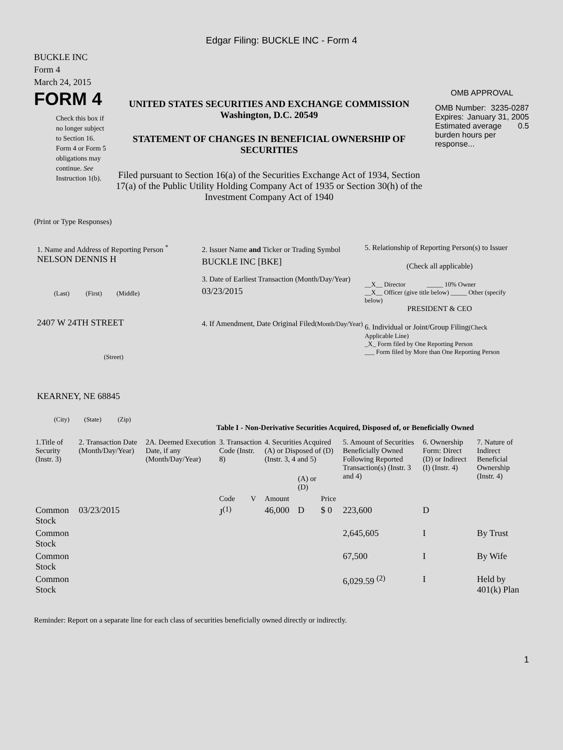Edgar Filing: BUCKLE INC - Form 4
BUCKLE INC
Form 4
March 24, 2015
FORM 4
Check this box if no longer subject to Section 16. Form 4 or Form 5 obligations may continue. See Instruction 1(b).
UNITED STATES SECURITIES AND EXCHANGE COMMISSION
Washington, D.C. 20549
STATEMENT OF CHANGES IN BENEFICIAL OWNERSHIP OF SECURITIES
Filed pursuant to Section 16(a) of the Securities Exchange Act of 1934, Section 17(a) of the Public Utility Holding Company Act of 1935 or Section 30(h) of the Investment Company Act of 1940
OMB APPROVAL
OMB Number: 3235-0287
Expires: January 31, 2005
Estimated average burden hours per response... 0.5
(Print or Type Responses)
1. Name and Address of Reporting Person <sup>*</sup>
NELSON DENNIS H
(Last) (First) (Middle)
2407 W 24TH STREET
(Street)
KEARNEY, NE 68845
(City) (State) (Zip)
2. Issuer Name and Ticker or Trading Symbol
BUCKLE INC [BKE]
3. Date of Earliest Transaction (Month/Day/Year)
03/23/2015
4. If Amendment, Date Original Filed(Month/Day/Year)
5. Relationship of Reporting Person(s) to Issuer
(Check all applicable)
__X__ Director _____ 10% Owner
__X__ Officer (give title below) _____ Other (specify below)
PRESIDENT & CEO
6. Individual or Joint/Group Filing(Check Applicable Line)
_X_ Form filed by One Reporting Person
___ Form filed by More than One Reporting Person
Table I - Non-Derivative Securities Acquired, Disposed of, or Beneficially Owned
| 1.Title of Security (Instr. 3) | 2. Transaction Date (Month/Day/Year) | 2A. Deemed Execution Date, if any (Month/Day/Year) | 3. Transaction Code (Instr. 8) | | 4. Securities Acquired (A) or Disposed of (D) (Instr. 3, 4 and 5) | | | 5. Amount of Securities Beneficially Owned Following Reported Transaction(s) (Instr. 3 and 4) | 6. Ownership Form: Direct (D) or Indirect (I) (Instr. 4) | 7. Nature of Indirect Beneficial Ownership (Instr. 4) |
| --- | --- | --- | --- | --- | --- | --- | --- | --- | --- | --- |
| | | | Code | V | Amount | (A) or (D) | Price | | | |
| Common Stock | 03/23/2015 | | J<sup>(1)</sup> | | 46,000 | D | $ 0 | 223,600 | D | |
| Common Stock | | | | | | | | 2,645,605 | I | By Trust |
| Common Stock | | | | | | | | 67,500 | I | By Wife |
| Common Stock | | | | | | | | 6,029.59 <sup>(2)</sup> | I | Held by 401(k) Plan |
Reminder: Report on a separate line for each class of securities beneficially owned directly or indirectly.
1